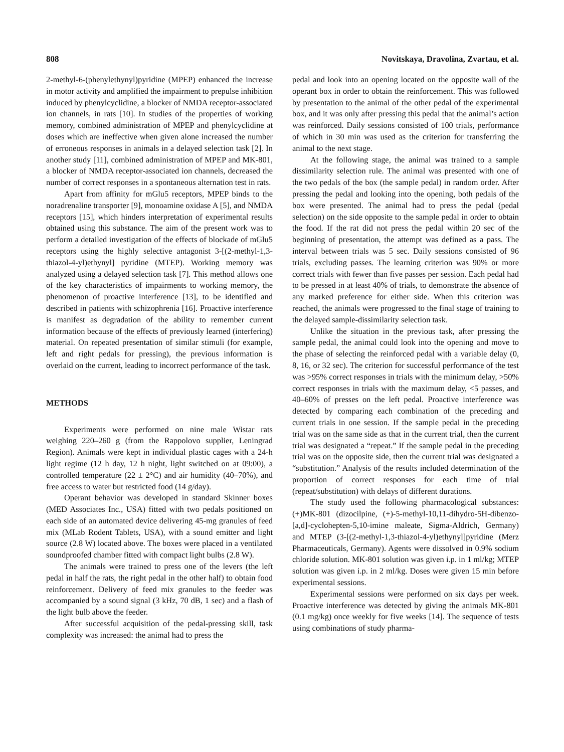808 Novitskaya, Dravolina, Zvartau, et al.
2-methyl-6-(phenylethynyl)pyridine (MPEP) enhanced the increase in motor activity and amplified the impairment to prepulse inhibition induced by phenylcyclidine, a blocker of NMDA receptor-associated ion channels, in rats [10]. In studies of the properties of working memory, combined administration of MPEP and phenylcyclidine at doses which are ineffective when given alone increased the number of erroneous responses in animals in a delayed selection task [2]. In another study [11], combined administration of MPEP and MK-801, a blocker of NMDA receptor-associated ion channels, decreased the number of correct responses in a spontaneous alternation test in rats.
Apart from affinity for mGlu5 receptors, MPEP binds to the noradrenaline transporter [9], monoamine oxidase A [5], and NMDA receptors [15], which hinders interpretation of experimental results obtained using this substance. The aim of the present work was to perform a detailed investigation of the effects of blockade of mGlu5 receptors using the highly selective antagonist 3-[(2-methyl-1,3-thiazol-4-yl)ethynyl] pyridine (MTEP). Working memory was analyzed using a delayed selection task [7]. This method allows one of the key characteristics of impairments to working memory, the phenomenon of proactive interference [13], to be identified and described in patients with schizophrenia [16]. Proactive interference is manifest as degradation of the ability to remember current information because of the effects of previously learned (interfering) material. On repeated presentation of similar stimuli (for example, left and right pedals for pressing), the previous information is overlaid on the current, leading to incorrect performance of the task.
METHODS
Experiments were performed on nine male Wistar rats weighing 220–260 g (from the Rappolovo supplier, Leningrad Region). Animals were kept in individual plastic cages with a 24-h light regime (12 h day, 12 h night, light switched on at 09:00), a controlled temperature (22 ± 2°C) and air humidity (40–70%), and free access to water but restricted food (14 g/day).
Operant behavior was developed in standard Skinner boxes (MED Associates Inc., USA) fitted with two pedals positioned on each side of an automated device delivering 45-mg granules of feed mix (MLab Rodent Tablets, USA), with a sound emitter and light source (2.8 W) located above. The boxes were placed in a ventilated soundproofed chamber fitted with compact light bulbs (2.8 W).
The animals were trained to press one of the levers (the left pedal in half the rats, the right pedal in the other half) to obtain food reinforcement. Delivery of feed mix granules to the feeder was accompanied by a sound signal (3 kHz, 70 dB, 1 sec) and a flash of the light bulb above the feeder.
After successful acquisition of the pedal-pressing skill, task complexity was increased: the animal had to press the
pedal and look into an opening located on the opposite wall of the operant box in order to obtain the reinforcement. This was followed by presentation to the animal of the other pedal of the experimental box, and it was only after pressing this pedal that the animal’s action was reinforced. Daily sessions consisted of 100 trials, performance of which in 30 min was used as the criterion for transferring the animal to the next stage.
At the following stage, the animal was trained to a sample dissimilarity selection rule. The animal was presented with one of the two pedals of the box (the sample pedal) in random order. After pressing the pedal and looking into the opening, both pedals of the box were presented. The animal had to press the pedal (pedal selection) on the side opposite to the sample pedal in order to obtain the food. If the rat did not press the pedal within 20 sec of the beginning of presentation, the attempt was defined as a pass. The interval between trials was 5 sec. Daily sessions consisted of 96 trials, excluding passes. The learning criterion was 90% or more correct trials with fewer than five passes per session. Each pedal had to be pressed in at least 40% of trials, to demonstrate the absence of any marked preference for either side. When this criterion was reached, the animals were progressed to the final stage of training to the delayed sample-dissimilarity selection task.
Unlike the situation in the previous task, after pressing the sample pedal, the animal could look into the opening and move to the phase of selecting the reinforced pedal with a variable delay (0, 8, 16, or 32 sec). The criterion for successful performance of the test was >95% correct responses in trials with the minimum delay, >50% correct responses in trials with the maximum delay, <5 passes, and 40–60% of presses on the left pedal. Proactive interference was detected by comparing each combination of the preceding and current trials in one session. If the sample pedal in the preceding trial was on the same side as that in the current trial, then the current trial was designated a “repeat.” If the sample pedal in the preceding trial was on the opposite side, then the current trial was designated a “substitution.” Analysis of the results included determination of the proportion of correct responses for each time of trial (repeat/substitution) with delays of different durations.
The study used the following pharmacological substances: (+)MK-801 (dizocilpine, (+)-5-methyl-10,11-dihydro-5H-dibenzo-[a,d]-cyclohepten-5,10-imine maleate, Sigma-Aldrich, Germany) and MTEP (3-[(2-methyl-1,3-thiazol-4-yl)ethynyl]pyridine (Merz Pharmaceuticals, Germany). Agents were dissolved in 0.9% sodium chloride solution. MK-801 solution was given i.p. in 1 ml/kg; MTEP solution was given i.p. in 2 ml/kg. Doses were given 15 min before experimental sessions.
Experimental sessions were performed on six days per week. Proactive interference was detected by giving the animals MK-801 (0.1 mg/kg) once weekly for five weeks [14]. The sequence of tests using combinations of study pharma-